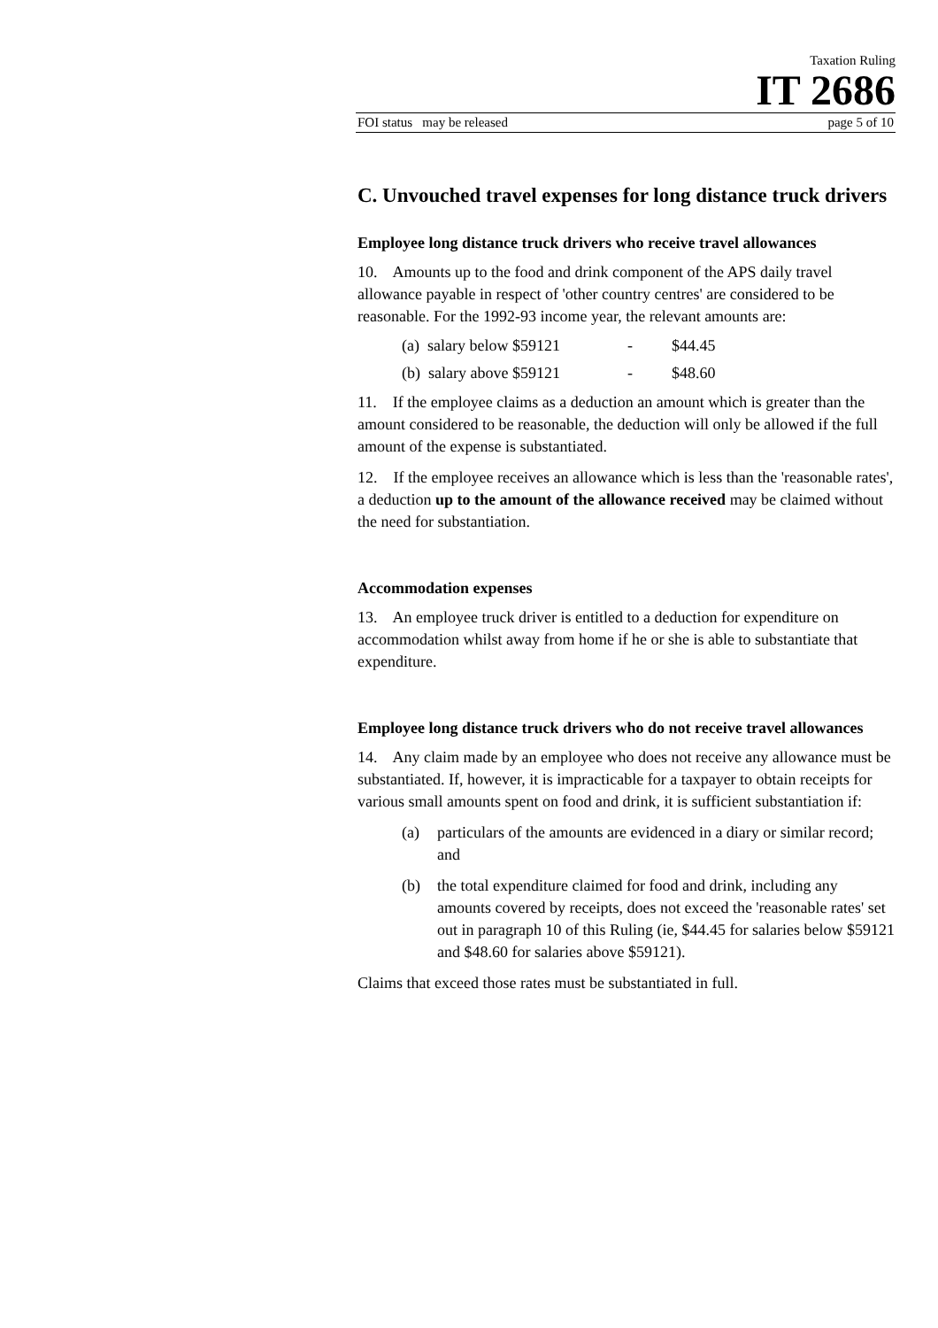Taxation Ruling
IT 2686
FOI status may be released page 5 of 10
C. Unvouched travel expenses for long distance truck drivers
Employee long distance truck drivers who receive travel allowances
10. Amounts up to the food and drink component of the APS daily travel allowance payable in respect of 'other country centres' are considered to be reasonable. For the 1992-93 income year, the relevant amounts are:
(a) salary below $59121 - $44.45
(b) salary above $59121 - $48.60
11. If the employee claims as a deduction an amount which is greater than the amount considered to be reasonable, the deduction will only be allowed if the full amount of the expense is substantiated.
12. If the employee receives an allowance which is less than the 'reasonable rates', a deduction up to the amount of the allowance received may be claimed without the need for substantiation.
Accommodation expenses
13. An employee truck driver is entitled to a deduction for expenditure on accommodation whilst away from home if he or she is able to substantiate that expenditure.
Employee long distance truck drivers who do not receive travel allowances
14. Any claim made by an employee who does not receive any allowance must be substantiated. If, however, it is impracticable for a taxpayer to obtain receipts for various small amounts spent on food and drink, it is sufficient substantiation if:
(a) particulars of the amounts are evidenced in a diary or similar record; and
(b) the total expenditure claimed for food and drink, including any amounts covered by receipts, does not exceed the 'reasonable rates' set out in paragraph 10 of this Ruling (ie, $44.45 for salaries below $59121 and $48.60 for salaries above $59121).
Claims that exceed those rates must be substantiated in full.